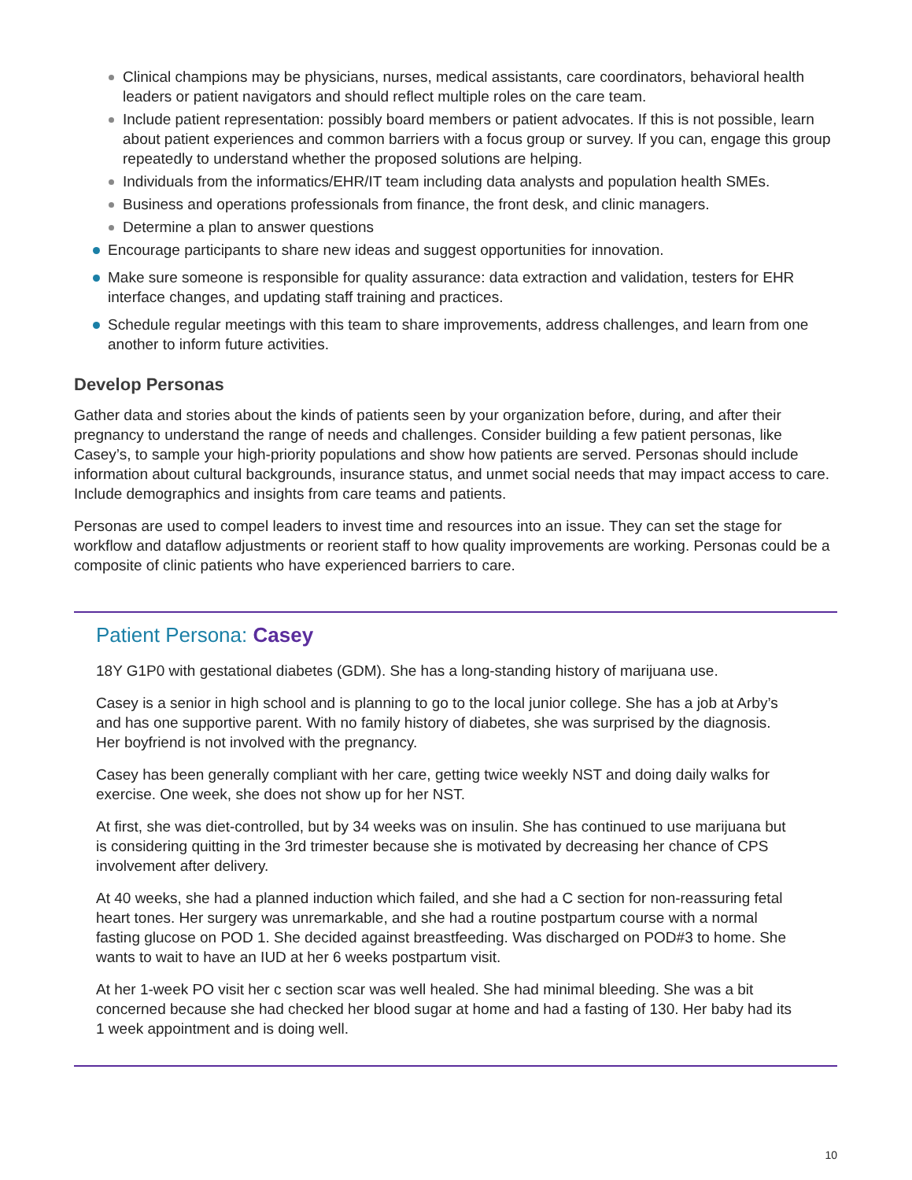Clinical champions may be physicians, nurses, medical assistants, care coordinators, behavioral health leaders or patient navigators and should reflect multiple roles on the care team.
Include patient representation: possibly board members or patient advocates. If this is not possible, learn about patient experiences and common barriers with a focus group or survey. If you can, engage this group repeatedly to understand whether the proposed solutions are helping.
Individuals from the informatics/EHR/IT team including data analysts and population health SMEs.
Business and operations professionals from finance, the front desk, and clinic managers.
Determine a plan to answer questions
Encourage participants to share new ideas and suggest opportunities for innovation.
Make sure someone is responsible for quality assurance: data extraction and validation, testers for EHR interface changes, and updating staff training and practices.
Schedule regular meetings with this team to share improvements, address challenges, and learn from one another to inform future activities.
Develop Personas
Gather data and stories about the kinds of patients seen by your organization before, during, and after their pregnancy to understand the range of needs and challenges. Consider building a few patient personas, like Casey’s, to sample your high-priority populations and show how patients are served. Personas should include information about cultural backgrounds, insurance status, and unmet social needs that may impact access to care. Include demographics and insights from care teams and patients.
Personas are used to compel leaders to invest time and resources into an issue. They can set the stage for workflow and dataflow adjustments or reorient staff to how quality improvements are working. Personas could be a composite of clinic patients who have experienced barriers to care.
Patient Persona: Casey
18Y G1P0 with gestational diabetes (GDM). She has a long-standing history of marijuana use.
Casey is a senior in high school and is planning to go to the local junior college. She has a job at Arby’s and has one supportive parent. With no family history of diabetes, she was surprised by the diagnosis. Her boyfriend is not involved with the pregnancy.
Casey has been generally compliant with her care, getting twice weekly NST and doing daily walks for exercise. One week, she does not show up for her NST.
At first, she was diet-controlled, but by 34 weeks was on insulin. She has continued to use marijuana but is considering quitting in the 3rd trimester because she is motivated by decreasing her chance of CPS involvement after delivery.
At 40 weeks, she had a planned induction which failed, and she had a C section for non-reassuring fetal heart tones. Her surgery was unremarkable, and she had a routine postpartum course with a normal fasting glucose on POD 1. She decided against breastfeeding. Was discharged on POD#3 to home. She wants to wait to have an IUD at her 6 weeks postpartum visit.
At her 1-week PO visit her c section scar was well healed. She had minimal bleeding. She was a bit concerned because she had checked her blood sugar at home and had a fasting of 130. Her baby had its 1 week appointment and is doing well.
10